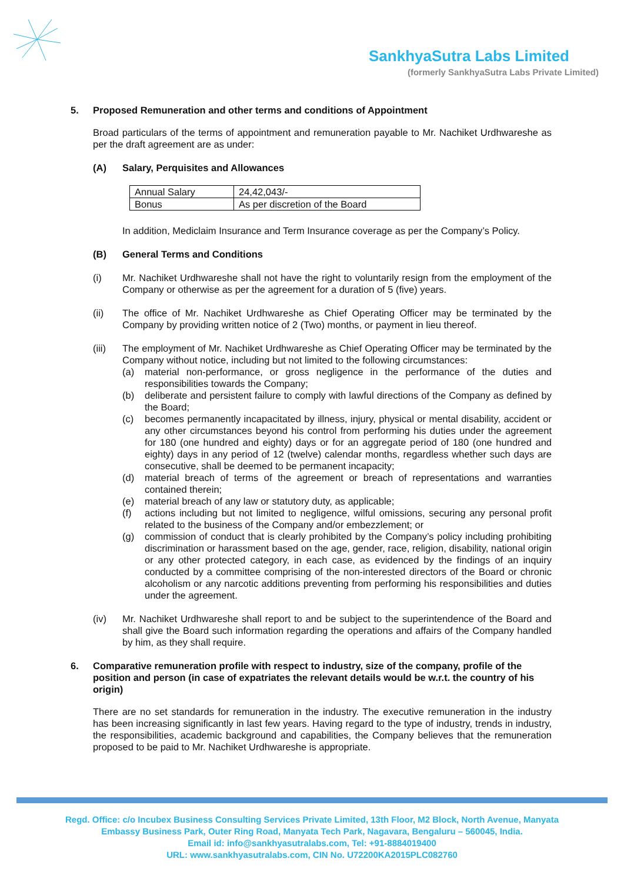SankhyaSutra Labs Limited
(formerly SankhyaSutra Labs Private Limited)
5. Proposed Remuneration and other terms and conditions of Appointment
Broad particulars of the terms of appointment and remuneration payable to Mr. Nachiket Urdhwareshe as per the draft agreement are as under:
(A) Salary, Perquisites and Allowances
| Annual Salary | 24,42,043/- |
| Bonus | As per discretion of the Board |
In addition, Mediclaim Insurance and Term Insurance coverage as per the Company’s Policy.
(B) General Terms and Conditions
(i) Mr. Nachiket Urdhwareshe shall not have the right to voluntarily resign from the employment of the Company or otherwise as per the agreement for a duration of 5 (five) years.
(ii) The office of Mr. Nachiket Urdhwareshe as Chief Operating Officer may be terminated by the Company by providing written notice of 2 (Two) months, or payment in lieu thereof.
(iii) The employment of Mr. Nachiket Urdhwareshe as Chief Operating Officer may be terminated by the Company without notice, including but not limited to the following circumstances:
(a) material non-performance, or gross negligence in the performance of the duties and responsibilities towards the Company;
(b) deliberate and persistent failure to comply with lawful directions of the Company as defined by the Board;
(c) becomes permanently incapacitated by illness, injury, physical or mental disability, accident or any other circumstances beyond his control from performing his duties under the agreement for 180 (one hundred and eighty) days or for an aggregate period of 180 (one hundred and eighty) days in any period of 12 (twelve) calendar months, regardless whether such days are consecutive, shall be deemed to be permanent incapacity;
(d) material breach of terms of the agreement or breach of representations and warranties contained therein;
(e) material breach of any law or statutory duty, as applicable;
(f) actions including but not limited to negligence, wilful omissions, securing any personal profit related to the business of the Company and/or embezzlement; or
(g) commission of conduct that is clearly prohibited by the Company’s policy including prohibiting discrimination or harassment based on the age, gender, race, religion, disability, national origin or any other protected category, in each case, as evidenced by the findings of an inquiry conducted by a committee comprising of the non-interested directors of the Board or chronic alcoholism or any narcotic additions preventing from performing his responsibilities and duties under the agreement.
(iv) Mr. Nachiket Urdhwareshe shall report to and be subject to the superintendence of the Board and shall give the Board such information regarding the operations and affairs of the Company handled by him, as they shall require.
6. Comparative remuneration profile with respect to industry, size of the company, profile of the position and person (in case of expatriates the relevant details would be w.r.t. the country of his origin)
There are no set standards for remuneration in the industry. The executive remuneration in the industry has been increasing significantly in last few years. Having regard to the type of industry, trends in industry, the responsibilities, academic background and capabilities, the Company believes that the remuneration proposed to be paid to Mr. Nachiket Urdhwareshe is appropriate.
Regd. Office: c/o Incubex Business Consulting Services Private Limited, 13th Floor, M2 Block, North Avenue, Manyata
Embassy Business Park, Outer Ring Road, Manyata Tech Park, Nagavara, Bengaluru – 560045, India.
Email id: info@sankhyasutralabs.com, Tel: +91-8884019400
URL: www.sankhyasutralabs.com, CIN No. U72200KA2015PLC082760